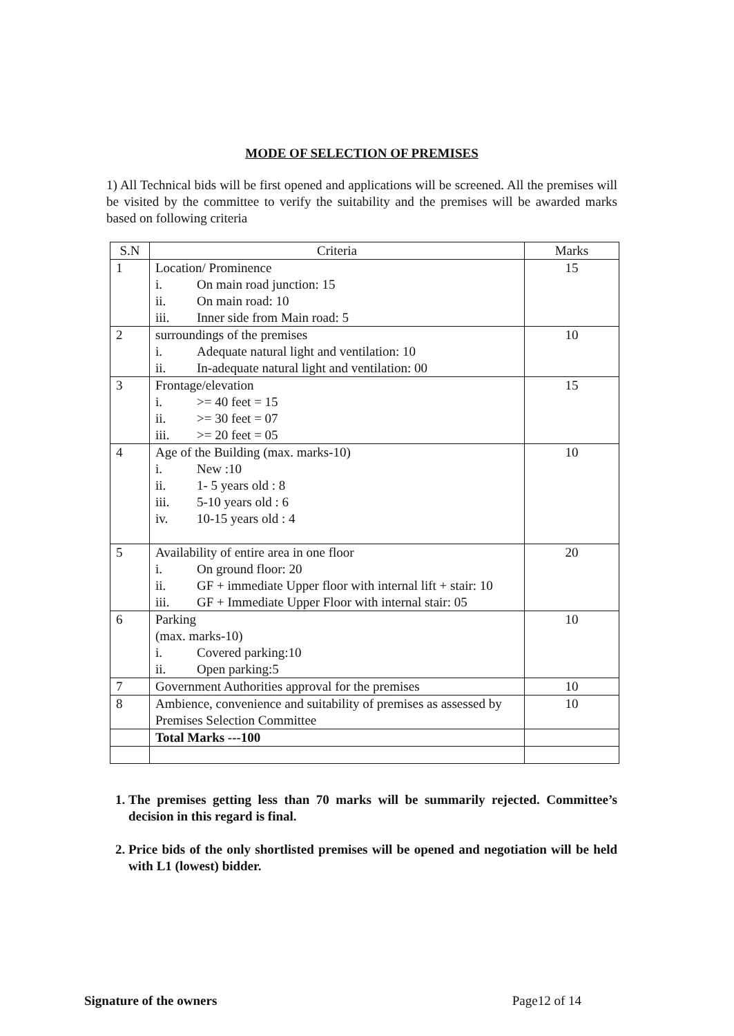MODE OF SELECTION OF PREMISES
1) All Technical bids will be first opened and applications will be screened. All the premises will be visited by the committee to verify the suitability and the premises will be awarded marks based on following criteria
| S.N | Criteria | Marks |
| --- | --- | --- |
| 1 | Location/ Prominence i. On main road junction: 15 ii. On main road: 10 iii. Inner side from Main road: 5 | 15 |
| 2 | surroundings of the premises i. Adequate natural light and ventilation: 10 ii. In-adequate natural light and ventilation: 00 | 10 |
| 3 | Frontage/elevation i. >= 40 feet = 15 ii. >= 30 feet = 07 iii. >= 20 feet = 05 | 15 |
| 4 | Age of the Building (max. marks-10) i. New :10 ii. 1- 5 years old : 8 iii. 5-10 years old : 6 iv. 10-15 years old : 4 | 10 |
| 5 | Availability of entire area in one floor i. On ground floor: 20 ii. GF + immediate Upper floor with internal lift + stair: 10 iii. GF + Immediate Upper Floor with internal stair: 05 | 20 |
| 6 | Parking (max. marks-10) i. Covered parking:10 ii. Open parking:5 | 10 |
| 7 | Government Authorities approval for the premises | 10 |
| 8 | Ambience, convenience and suitability of premises as assessed by Premises Selection Committee | 10 |
| | Total Marks ---100 | |
1. The premises getting less than 70 marks will be summarily rejected. Committee’s decision in this regard is final.
2. Price bids of the only shortlisted premises will be opened and negotiation will be held with L1 (lowest) bidder.
Signature of the owners Page12 of 14